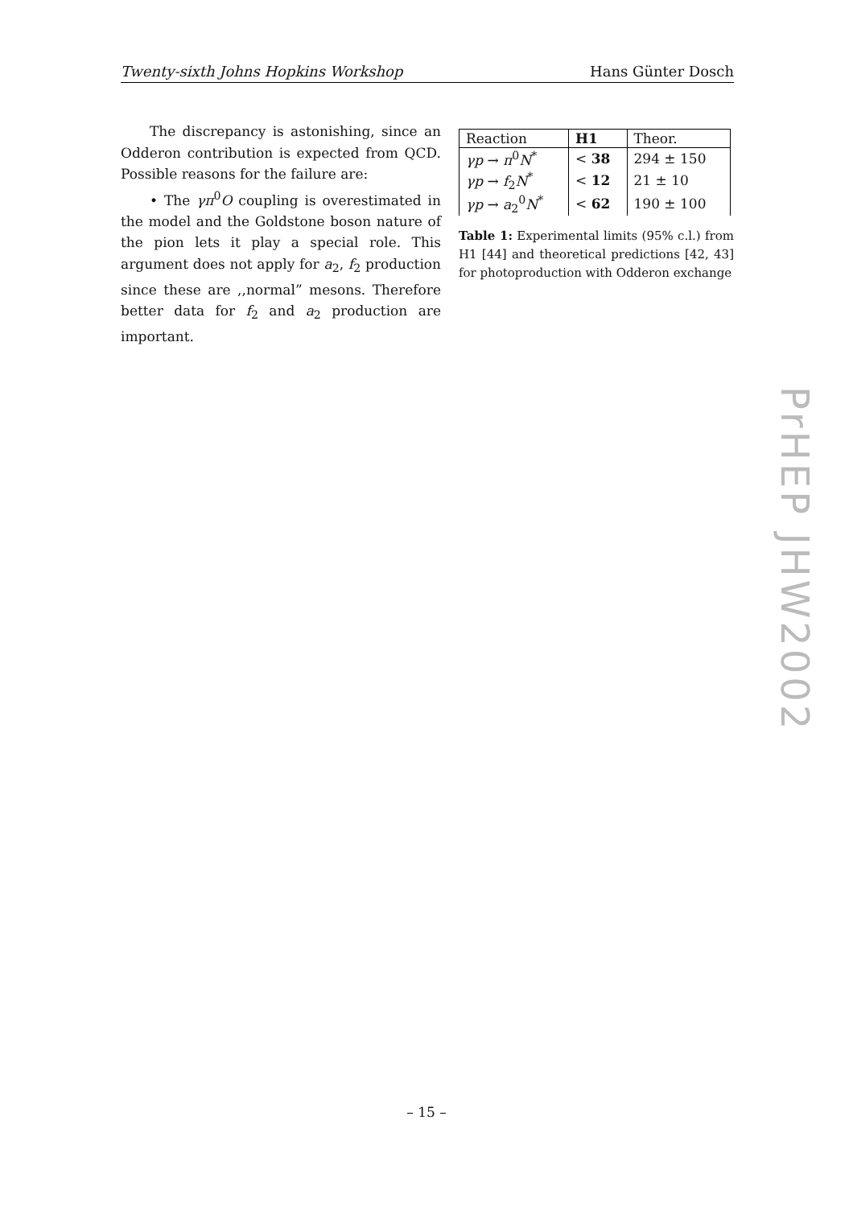Twenty-sixth Johns Hopkins Workshop Hans Günter Dosch
The discrepancy is astonishing, since an Odderon contribution is expected from QCD. Possible reasons for the failure are:
• The γπ<sup>0</sup>O coupling is overestimated in the model and the Goldstone boson nature of the pion lets it play a special role. This argument does not apply for a<sub>2</sub>, f<sub>2</sub> production since these are ,,normal” mesons. Therefore better data for f<sub>2</sub> and a<sub>2</sub> production are important.
| Reaction | H1 | Theor. |
| --- | --- | --- |
| γp → π<sup>0</sup> N<sup>*</sup> | < 38 | 294 ± 150 |
| γp → f<sub>2</sub> N<sup>*</sup> | < 12 | 21 ± 10 |
| γp → a<sub>2</sub><sup>0</sup> N<sup>*</sup> | < 62 | 190 ± 100 |
Table 1: Experimental limits (95% c.l.) from H1 [44] and theoretical predictions [42, 43] for photoproduction with Odderon exchange
PrHEP JHW2002
– 15 –